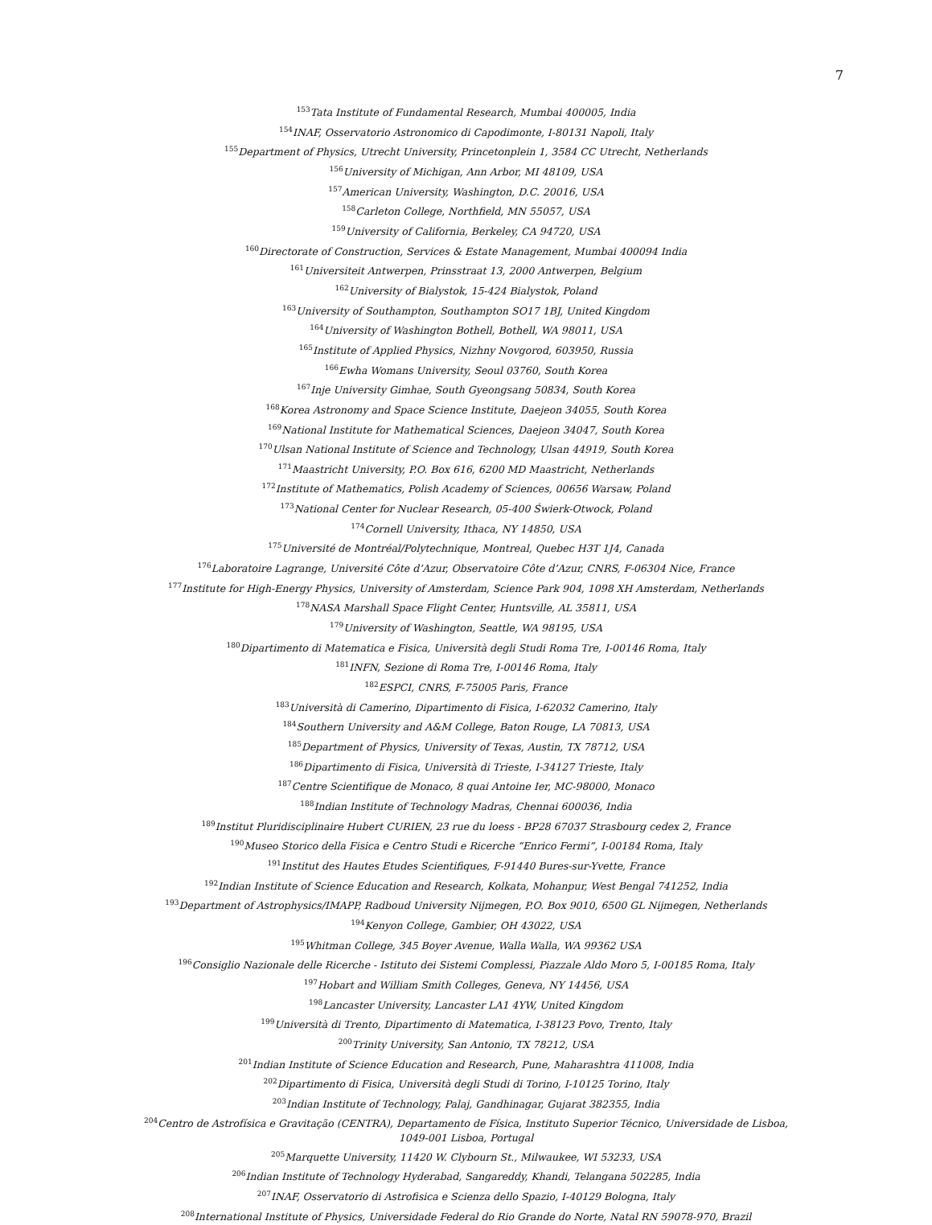7
<sup>153</sup> Tata Institute of Fundamental Research, Mumbai 400005, India
<sup>154</sup>INAF, Osservatorio Astronomico di Capodimonte, I-80131 Napoli, Italy
<sup>155</sup> Department of Physics, Utrecht University, Princetonplein 1, 3584 CC Utrecht, Netherlands
<sup>156</sup> University of Michigan, Ann Arbor, MI 48109, USA
<sup>157</sup> American University, Washington, D.C. 20016, USA
<sup>158</sup> Carleton College, Northfield, MN 55057, USA
<sup>159</sup> University of California, Berkeley, CA 94720, USA
<sup>160</sup> Directorate of Construction, Services & Estate Management, Mumbai 400094 India
<sup>161</sup> Universiteit Antwerpen, Prinsstraat 13, 2000 Antwerpen, Belgium
<sup>162</sup> University of Bialystok, 15-424 Bialystok, Poland
<sup>163</sup> University of Southampton, Southampton SO17 1BJ, United Kingdom
<sup>164</sup> University of Washington Bothell, Bothell, WA 98011, USA
<sup>165</sup> Institute of Applied Physics, Nizhny Novgorod, 603950, Russia
<sup>166</sup> Ewha Womans University, Seoul 03760, South Korea
<sup>167</sup> Inje University Gimhae, South Gyeongsang 50834, South Korea
<sup>168</sup> Korea Astronomy and Space Science Institute, Daejeon 34055, South Korea
<sup>169</sup> National Institute for Mathematical Sciences, Daejeon 34047, South Korea
<sup>170</sup> Ulsan National Institute of Science and Technology, Ulsan 44919, South Korea
<sup>171</sup> Maastricht University, P.O. Box 616, 6200 MD Maastricht, Netherlands
<sup>172</sup> Institute of Mathematics, Polish Academy of Sciences, 00656 Warsaw, Poland
<sup>173</sup> National Center for Nuclear Research, 05-400 Świerk-Otwock, Poland
<sup>174</sup> Cornell University, Ithaca, NY 14850, USA
<sup>175</sup> Université de Montréal/Polytechnique, Montreal, Quebec H3T 1J4, Canada
<sup>176</sup> Laboratoire Lagrange, Université Côte d’Azur, Observatoire Côte d’Azur, CNRS, F-06304 Nice, France
<sup>177</sup> Institute for High-Energy Physics, University of Amsterdam, Science Park 904, 1098 XH Amsterdam, Netherlands
<sup>178</sup>NASA Marshall Space Flight Center, Huntsville, AL 35811, USA
<sup>179</sup> University of Washington, Seattle, WA 98195, USA
<sup>180</sup> Dipartimento di Matematica e Fisica, Università degli Studi Roma Tre, I-00146 Roma, Italy
<sup>181</sup>INFN, Sezione di Roma Tre, I-00146 Roma, Italy
<sup>182</sup> ESPCI, CNRS, F-75005 Paris, France
<sup>183</sup> Università di Camerino, Dipartimento di Fisica, I-62032 Camerino, Italy
<sup>184</sup> Southern University and A&M College, Baton Rouge, LA 70813, USA
<sup>185</sup> Department of Physics, University of Texas, Austin, TX 78712, USA
<sup>186</sup> Dipartimento di Fisica, Università di Trieste, I-34127 Trieste, Italy
<sup>187</sup> Centre Scientifique de Monaco, 8 quai Antoine Ier, MC-98000, Monaco
<sup>188</sup> Indian Institute of Technology Madras, Chennai 600036, India
<sup>189</sup> Institut Pluridisciplinaire Hubert CURIEN, 23 rue du loess - BP28 67037 Strasbourg cedex 2, France
<sup>190</sup> Museo Storico della Fisica e Centro Studi e Ricerche “Enrico Fermi”, I-00184 Roma, Italy
<sup>191</sup> Institut des Hautes Etudes Scientifiques, F-91440 Bures-sur-Yvette, France
<sup>192</sup> Indian Institute of Science Education and Research, Kolkata, Mohanpur, West Bengal 741252, India
<sup>193</sup> Department of Astrophysics/IMAPP, Radboud University Nijmegen, P.O. Box 9010, 6500 GL Nijmegen, Netherlands
<sup>194</sup> Kenyon College, Gambier, OH 43022, USA
<sup>195</sup> Whitman College, 345 Boyer Avenue, Walla Walla, WA 99362 USA
<sup>196</sup> Consiglio Nazionale delle Ricerche - Istituto dei Sistemi Complessi, Piazzale Aldo Moro 5, I-00185 Roma, Italy
<sup>197</sup> Hobart and William Smith Colleges, Geneva, NY 14456, USA
<sup>198</sup> Lancaster University, Lancaster LA1 4YW, United Kingdom
<sup>199</sup> Università di Trento, Dipartimento di Matematica, I-38123 Povo, Trento, Italy
<sup>200</sup> Trinity University, San Antonio, TX 78212, USA
<sup>201</sup> Indian Institute of Science Education and Research, Pune, Maharashtra 411008, India
<sup>202</sup> Dipartimento di Fisica, Università degli Studi di Torino, I-10125 Torino, Italy
<sup>203</sup> Indian Institute of Technology, Palaj, Gandhinagar, Gujarat 382355, India
<sup>204</sup> Centro de Astrofísica e Gravitação (CENTRA), Departamento de Física, Instituto Superior Técnico, Universidade de Lisboa,
1049-001 Lisboa, Portugal
<sup>205</sup> Marquette University, 11420 W. Clybourn St., Milwaukee, WI 53233, USA
<sup>206</sup> Indian Institute of Technology Hyderabad, Sangareddy, Khandi, Telangana 502285, India
<sup>207</sup>INAF, Osservatorio di Astrofisica e Scienza dello Spazio, I-40129 Bologna, Italy
<sup>208</sup> International Institute of Physics, Universidade Federal do Rio Grande do Norte, Natal RN 59078-970, Brazil